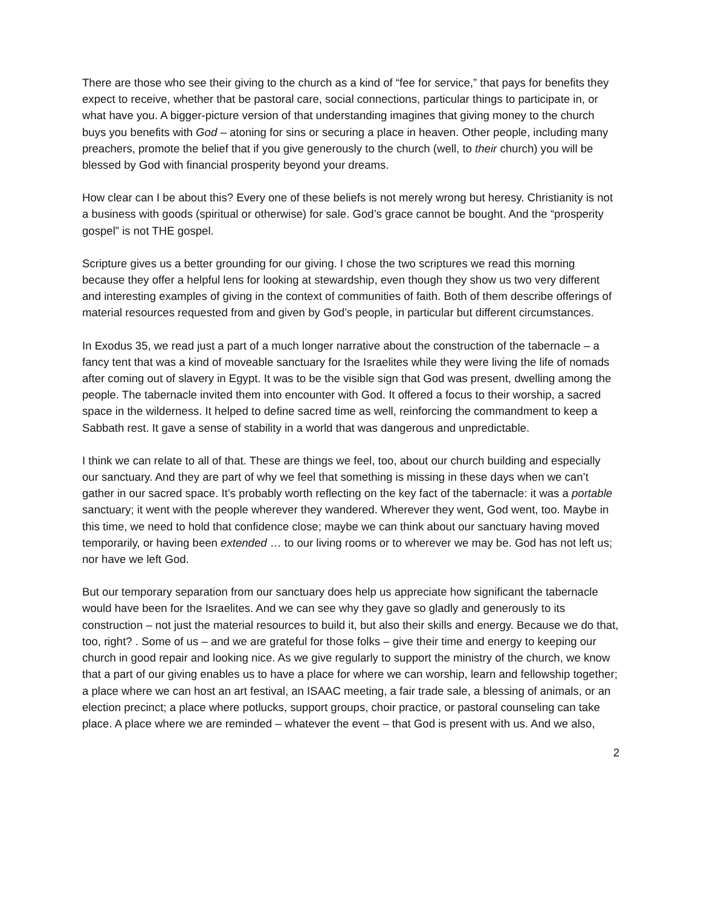There are those who see their giving to the church as a kind of “fee for service,” that pays for benefits they expect to receive, whether that be pastoral care, social connections, particular things to participate in, or what have you. A bigger-picture version of that understanding imagines that giving money to the church buys you benefits with God – atoning for sins or securing a place in heaven. Other people, including many preachers, promote the belief that if you give generously to the church (well, to their church) you will be blessed by God with financial prosperity beyond your dreams.
How clear can I be about this? Every one of these beliefs is not merely wrong but heresy. Christianity is not a business with goods (spiritual or otherwise) for sale. God’s grace cannot be bought. And the “prosperity gospel” is not THE gospel.
Scripture gives us a better grounding for our giving. I chose the two scriptures we read this morning because they offer a helpful lens for looking at stewardship, even though they show us two very different and interesting examples of giving in the context of communities of faith. Both of them describe offerings of material resources requested from and given by God’s people, in particular but different circumstances.
In Exodus 35, we read just a part of a much longer narrative about the construction of the tabernacle – a fancy tent that was a kind of moveable sanctuary for the Israelites while they were living the life of nomads after coming out of slavery in Egypt. It was to be the visible sign that God was present, dwelling among the people. The tabernacle invited them into encounter with God. It offered a focus to their worship, a sacred space in the wilderness. It helped to define sacred time as well, reinforcing the commandment to keep a Sabbath rest. It gave a sense of stability in a world that was dangerous and unpredictable.
I think we can relate to all of that. These are things we feel, too, about our church building and especially our sanctuary. And they are part of why we feel that something is missing in these days when we can’t gather in our sacred space. It’s probably worth reflecting on the key fact of the tabernacle: it was a portable sanctuary; it went with the people wherever they wandered. Wherever they went, God went, too. Maybe in this time, we need to hold that confidence close; maybe we can think about our sanctuary having moved temporarily, or having been extended … to our living rooms or to wherever we may be. God has not left us; nor have we left God.
But our temporary separation from our sanctuary does help us appreciate how significant the tabernacle would have been for the Israelites. And we can see why they gave so gladly and generously to its construction – not just the material resources to build it, but also their skills and energy. Because we do that, too, right? . Some of us – and we are grateful for those folks – give their time and energy to keeping our church in good repair and looking nice. As we give regularly to support the ministry of the church, we know that a part of our giving enables us to have a place for where we can worship, learn and fellowship together; a place where we can host an art festival, an ISAAC meeting, a fair trade sale, a blessing of animals, or an election precinct; a place where potlucks, support groups, choir practice, or pastoral counseling can take place. A place where we are reminded – whatever the event – that God is present with us. And we also,
2